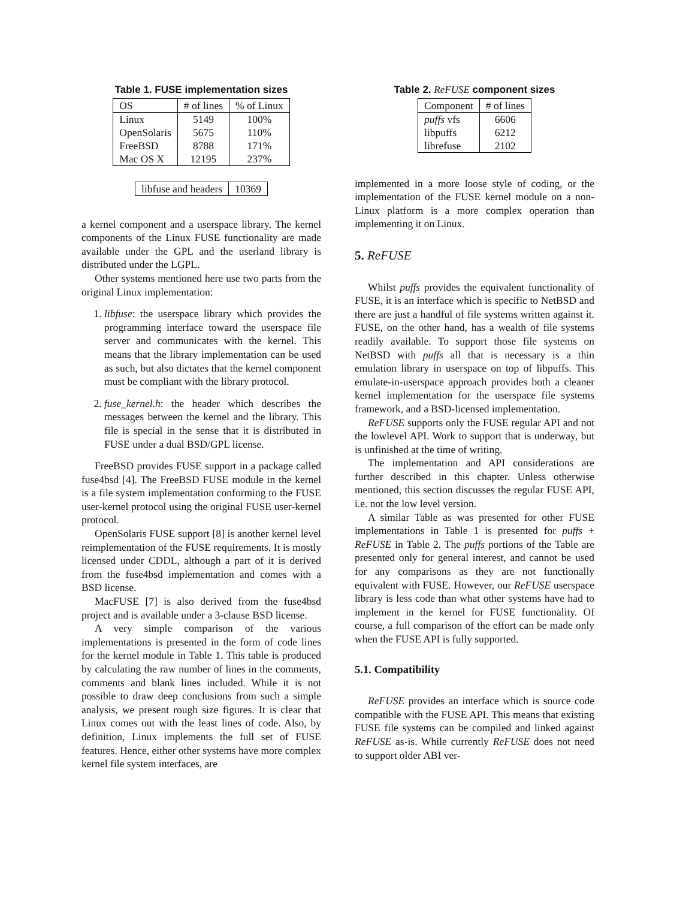Table 1. FUSE implementation sizes
| OS | # of lines | % of Linux |
| --- | --- | --- |
| Linux | 5149 | 100% |
| OpenSolaris | 5675 | 110% |
| FreeBSD | 8788 | 171% |
| Mac OS X | 12195 | 237% |
| libfuse and headers | 10369 |
| --- | --- |
a kernel component and a userspace library. The kernel components of the Linux FUSE functionality are made available under the GPL and the userland library is distributed under the LGPL.
Other systems mentioned here use two parts from the original Linux implementation:
1. libfuse: the userspace library which provides the programming interface toward the userspace file server and communicates with the kernel. This means that the library implementation can be used as such, but also dictates that the kernel component must be compliant with the library protocol.
2. fuse_kernel.h: the header which describes the messages between the kernel and the library. This file is special in the sense that it is distributed in FUSE under a dual BSD/GPL license.
FreeBSD provides FUSE support in a package called fuse4bsd [4]. The FreeBSD FUSE module in the kernel is a file system implementation conforming to the FUSE user-kernel protocol using the original FUSE user-kernel protocol.
OpenSolaris FUSE support [8] is another kernel level reimplementation of the FUSE requirements. It is mostly licensed under CDDL, although a part of it is derived from the fuse4bsd implementation and comes with a BSD license.
MacFUSE [7] is also derived from the fuse4bsd project and is available under a 3-clause BSD license.
A very simple comparison of the various implementations is presented in the form of code lines for the kernel module in Table 1. This table is produced by calculating the raw number of lines in the comments, comments and blank lines included. While it is not possible to draw deep conclusions from such a simple analysis, we present rough size figures. It is clear that Linux comes out with the least lines of code. Also, by definition, Linux implements the full set of FUSE features. Hence, either other systems have more complex kernel file system interfaces, are
Table 2. ReFUSE component sizes
| Component | # of lines |
| --- | --- |
| puffs vfs | 6606 |
| libpuffs | 6212 |
| librefuse | 2102 |
implemented in a more loose style of coding, or the implementation of the FUSE kernel module on a non-Linux platform is a more complex operation than implementing it on Linux.
5. ReFUSE
Whilst puffs provides the equivalent functionality of FUSE, it is an interface which is specific to NetBSD and there are just a handful of file systems written against it. FUSE, on the other hand, has a wealth of file systems readily available. To support those file systems on NetBSD with puffs all that is necessary is a thin emulation library in userspace on top of libpuffs. This emulate-in-userspace approach provides both a cleaner kernel implementation for the userspace file systems framework, and a BSD-licensed implementation.
ReFUSE supports only the FUSE regular API and not the lowlevel API. Work to support that is underway, but is unfinished at the time of writing.
The implementation and API considerations are further described in this chapter. Unless otherwise mentioned, this section discusses the regular FUSE API, i.e. not the low level version.
A similar Table as was presented for other FUSE implementations in Table 1 is presented for puffs + ReFUSE in Table 2. The puffs portions of the Table are presented only for general interest, and cannot be used for any comparisons as they are not functionally equivalent with FUSE. However, our ReFUSE userspace library is less code than what other systems have had to implement in the kernel for FUSE functionality. Of course, a full comparison of the effort can be made only when the FUSE API is fully supported.
5.1. Compatibility
ReFUSE provides an interface which is source code compatible with the FUSE API. This means that existing FUSE file systems can be compiled and linked against ReFUSE as-is. While currently ReFUSE does not need to support older ABI ver-